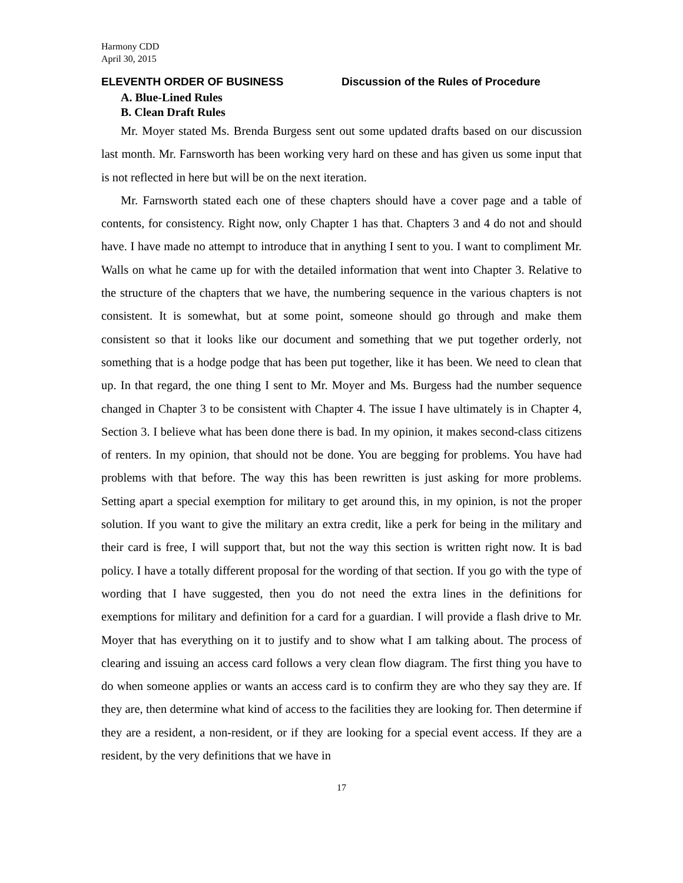Harmony CDD
April 30, 2015
ELEVENTH ORDER OF BUSINESS Discussion of the Rules of Procedure
A. Blue-Lined Rules
B. Clean Draft Rules
Mr. Moyer stated Ms. Brenda Burgess sent out some updated drafts based on our discussion last month. Mr. Farnsworth has been working very hard on these and has given us some input that is not reflected in here but will be on the next iteration.
Mr. Farnsworth stated each one of these chapters should have a cover page and a table of contents, for consistency. Right now, only Chapter 1 has that. Chapters 3 and 4 do not and should have. I have made no attempt to introduce that in anything I sent to you. I want to compliment Mr. Walls on what he came up for with the detailed information that went into Chapter 3. Relative to the structure of the chapters that we have, the numbering sequence in the various chapters is not consistent. It is somewhat, but at some point, someone should go through and make them consistent so that it looks like our document and something that we put together orderly, not something that is a hodge podge that has been put together, like it has been. We need to clean that up. In that regard, the one thing I sent to Mr. Moyer and Ms. Burgess had the number sequence changed in Chapter 3 to be consistent with Chapter 4. The issue I have ultimately is in Chapter 4, Section 3. I believe what has been done there is bad. In my opinion, it makes second-class citizens of renters. In my opinion, that should not be done. You are begging for problems. You have had problems with that before. The way this has been rewritten is just asking for more problems. Setting apart a special exemption for military to get around this, in my opinion, is not the proper solution. If you want to give the military an extra credit, like a perk for being in the military and their card is free, I will support that, but not the way this section is written right now. It is bad policy. I have a totally different proposal for the wording of that section. If you go with the type of wording that I have suggested, then you do not need the extra lines in the definitions for exemptions for military and definition for a card for a guardian. I will provide a flash drive to Mr. Moyer that has everything on it to justify and to show what I am talking about. The process of clearing and issuing an access card follows a very clean flow diagram. The first thing you have to do when someone applies or wants an access card is to confirm they are who they say they are. If they are, then determine what kind of access to the facilities they are looking for. Then determine if they are a resident, a non-resident, or if they are looking for a special event access. If they are a resident, by the very definitions that we have in
17